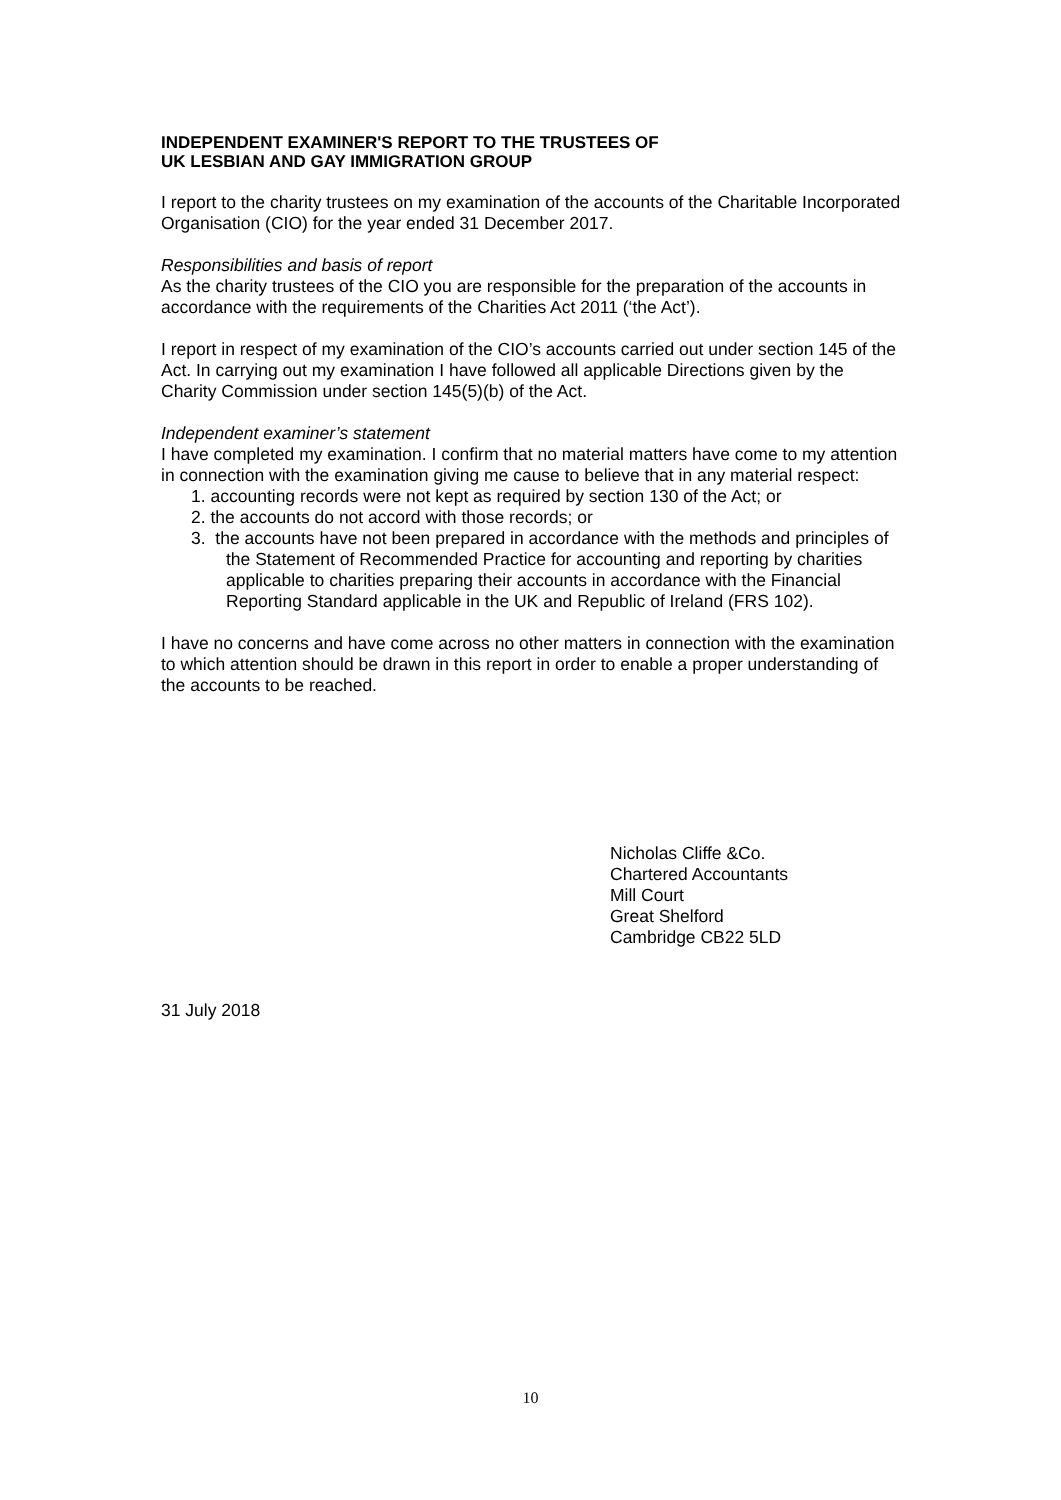INDEPENDENT EXAMINER'S REPORT TO THE TRUSTEES OF
UK LESBIAN AND GAY IMMIGRATION GROUP
I report to the charity trustees on my examination of the accounts of the Charitable Incorporated Organisation (CIO) for the year ended 31 December 2017.
Responsibilities and basis of report
As the charity trustees of the CIO you are responsible for the preparation of the accounts in accordance with the requirements of the Charities Act 2011 (‘the Act’).
I report in respect of my examination of the CIO’s accounts carried out under section 145 of the Act. In carrying out my examination I have followed all applicable Directions given by the Charity Commission under section 145(5)(b) of the Act.
Independent examiner’s statement
I have completed my examination. I confirm that no material matters have come to my attention in connection with the examination giving me cause to believe that in any material respect:
1. accounting records were not kept as required by section 130 of the Act; or
2. the accounts do not accord with those records; or
3. the accounts have not been prepared in accordance with the methods and principles of the Statement of Recommended Practice for accounting and reporting by charities applicable to charities preparing their accounts in accordance with the Financial Reporting Standard applicable in the UK and Republic of Ireland (FRS 102).
I have no concerns and have come across no other matters in connection with the examination to which attention should be drawn in this report in order to enable a proper understanding of the accounts to be reached.
Nicholas Cliffe &Co.
Chartered Accountants
Mill Court
Great Shelford
Cambridge CB22 5LD
31 July 2018
10